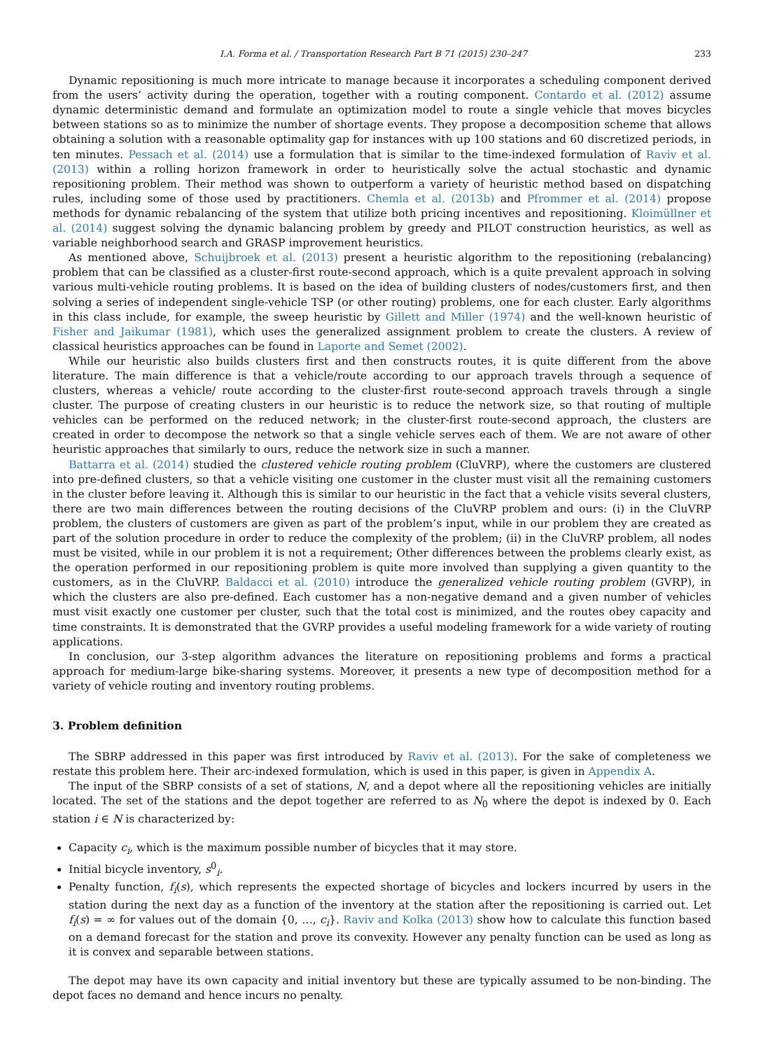I.A. Forma et al. / Transportation Research Part B 71 (2015) 230–247 233
Dynamic repositioning is much more intricate to manage because it incorporates a scheduling component derived from the users’ activity during the operation, together with a routing component. Contardo et al. (2012) assume dynamic deterministic demand and formulate an optimization model to route a single vehicle that moves bicycles between stations so as to minimize the number of shortage events. They propose a decomposition scheme that allows obtaining a solution with a reasonable optimality gap for instances with up 100 stations and 60 discretized periods, in ten minutes. Pessach et al. (2014) use a formulation that is similar to the time-indexed formulation of Raviv et al. (2013) within a rolling horizon framework in order to heuristically solve the actual stochastic and dynamic repositioning problem. Their method was shown to outperform a variety of heuristic method based on dispatching rules, including some of those used by practitioners. Chemla et al. (2013b) and Pfrommer et al. (2014) propose methods for dynamic rebalancing of the system that utilize both pricing incentives and repositioning. Kloimüllner et al. (2014) suggest solving the dynamic balancing problem by greedy and PILOT construction heuristics, as well as variable neighborhood search and GRASP improvement heuristics.
As mentioned above, Schuijbroek et al. (2013) present a heuristic algorithm to the repositioning (rebalancing) problem that can be classified as a cluster-first route-second approach, which is a quite prevalent approach in solving various multi-vehicle routing problems. It is based on the idea of building clusters of nodes/customers first, and then solving a series of independent single-vehicle TSP (or other routing) problems, one for each cluster. Early algorithms in this class include, for example, the sweep heuristic by Gillett and Miller (1974) and the well-known heuristic of Fisher and Jaikumar (1981), which uses the generalized assignment problem to create the clusters. A review of classical heuristics approaches can be found in Laporte and Semet (2002).
While our heuristic also builds clusters first and then constructs routes, it is quite different from the above literature. The main difference is that a vehicle/route according to our approach travels through a sequence of clusters, whereas a vehicle/ route according to the cluster-first route-second approach travels through a single cluster. The purpose of creating clusters in our heuristic is to reduce the network size, so that routing of multiple vehicles can be performed on the reduced network; in the cluster-first route-second approach, the clusters are created in order to decompose the network so that a single vehicle serves each of them. We are not aware of other heuristic approaches that similarly to ours, reduce the network size in such a manner.
Battarra et al. (2014) studied the clustered vehicle routing problem (CluVRP), where the customers are clustered into pre-defined clusters, so that a vehicle visiting one customer in the cluster must visit all the remaining customers in the cluster before leaving it. Although this is similar to our heuristic in the fact that a vehicle visits several clusters, there are two main differences between the routing decisions of the CluVRP problem and ours: (i) in the CluVRP problem, the clusters of customers are given as part of the problem’s input, while in our problem they are created as part of the solution procedure in order to reduce the complexity of the problem; (ii) in the CluVRP problem, all nodes must be visited, while in our problem it is not a requirement; Other differences between the problems clearly exist, as the operation performed in our repositioning problem is quite more involved than supplying a given quantity to the customers, as in the CluVRP. Baldacci et al. (2010) introduce the generalized vehicle routing problem (GVRP), in which the clusters are also pre-defined. Each customer has a non-negative demand and a given number of vehicles must visit exactly one customer per cluster, such that the total cost is minimized, and the routes obey capacity and time constraints. It is demonstrated that the GVRP provides a useful modeling framework for a wide variety of routing applications.
In conclusion, our 3-step algorithm advances the literature on repositioning problems and forms a practical approach for medium-large bike-sharing systems. Moreover, it presents a new type of decomposition method for a variety of vehicle routing and inventory routing problems.
3. Problem definition
The SBRP addressed in this paper was first introduced by Raviv et al. (2013). For the sake of completeness we restate this problem here. Their arc-indexed formulation, which is used in this paper, is given in Appendix A.
The input of the SBRP consists of a set of stations, N, and a depot where all the repositioning vehicles are initially located. The set of the stations and the depot together are referred to as N<sub>0</sub> where the depot is indexed by 0. Each station i ∈ N is characterized by:
Capacity c<sub>i</sub>, which is the maximum possible number of bicycles that it may store.
Initial bicycle inventory, s<sup>0</sup><sub>i</sub>.
Penalty function, f<sub>i</sub>(s), which represents the expected shortage of bicycles and lockers incurred by users in the station during the next day as a function of the inventory at the station after the repositioning is carried out. Let f<sub>i</sub>(s) = ∞ for values out of the domain {0, …, c<sub>i</sub>}. Raviv and Kolka (2013) show how to calculate this function based on a demand forecast for the station and prove its convexity. However any penalty function can be used as long as it is convex and separable between stations.
The depot may have its own capacity and initial inventory but these are typically assumed to be non-binding. The depot faces no demand and hence incurs no penalty.